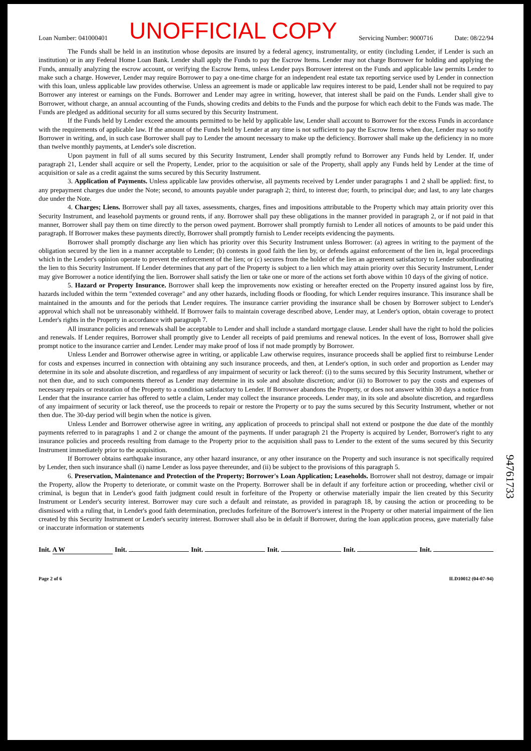Loan Number: 041000401 UNOFFICIAL COPY Servicing Number: 9000716 Date: 08/22/94
The Funds shall be held in an institution whose deposits are insured by a federal agency, instrumentality, or entity (including Lender, if Lender is such an institution) or in any Federal Home Loan Bank. Lender shall apply the Funds to pay the Escrow Items. Lender may not charge Borrower for holding and applying the Funds, annually analyzing the escrow account, or verifying the Escrow Items, unless Lender pays Borrower interest on the Funds and applicable law permits Lender to make such a charge. However, Lender may require Borrower to pay a one-time charge for an independent real estate tax reporting service used by Lender in connection with this loan, unless applicable law provides otherwise. Unless an agreement is made or applicable law requires interest to be paid, Lender shall not be required to pay Borrower any interest or earnings on the Funds. Borrower and Lender may agree in writing, however, that interest shall be paid on the Funds. Lender shall give to Borrower, without charge, an annual accounting of the Funds, showing credits and debits to the Funds and the purpose for which each debit to the Funds was made. The Funds are pledged as additional security for all sums secured by this Security Instrument.
If the Funds held by Lender exceed the amounts permitted to be held by applicable law, Lender shall account to Borrower for the excess Funds in accordance with the requirements of applicable law. If the amount of the Funds held by Lender at any time is not sufficient to pay the Escrow Items when due, Lender may so notify Borrower in writing, and, in such case Borrower shall pay to Lender the amount necessary to make up the deficiency. Borrower shall make up the deficiency in no more than twelve monthly payments, at Lender's sole discretion.
Upon payment in full of all sums secured by this Security Instrument, Lender shall promptly refund to Borrower any Funds held by Lender. If, under paragraph 21, Lender shall acquire or sell the Property, Lender, prior to the acquisition or sale of the Property, shall apply any Funds held by Lender at the time of acquisition or sale as a credit against the sums secured by this Security Instrument.
3. Application of Payments. Unless applicable law provides otherwise, all payments received by Lender under paragraphs 1 and 2 shall be applied: first, to any prepayment charges due under the Note; second, to amounts payable under paragraph 2; third, to interest due; fourth, to principal due; and last, to any late charges due under the Note.
4. Charges; Liens. Borrower shall pay all taxes, assessments, charges, fines and impositions attributable to the Property which may attain priority over this Security Instrument, and leasehold payments or ground rents, if any. Borrower shall pay these obligations in the manner provided in paragraph 2, or if not paid in that manner, Borrower shall pay them on time directly to the person owed payment. Borrower shall promptly furnish to Lender all notices of amounts to be paid under this paragraph. If Borrower makes these payments directly, Borrower shall promptly furnish to Lender receipts evidencing the payments.
Borrower shall promptly discharge any lien which has priority over this Security Instrument unless Borrower: (a) agrees in writing to the payment of the obligation secured by the lien in a manner acceptable to Lender; (b) contests in good faith the lien by, or defends against enforcement of the lien in, legal proceedings which in the Lender's opinion operate to prevent the enforcement of the lien; or (c) secures from the holder of the lien an agreement satisfactory to Lender subordinating the lien to this Security Instrument. If Lender determines that any part of the Property is subject to a lien which may attain priority over this Security Instrument, Lender may give Borrower a notice identifying the lien. Borrower shall satisfy the lien or take one or more of the actions set forth above within 10 days of the giving of notice.
5. Hazard or Property Insurance. Borrower shall keep the improvements now existing or hereafter erected on the Property insured against loss by fire, hazards included within the term "extended coverage" and any other hazards, including floods or flooding, for which Lender requires insurance. This insurance shall be maintained in the amounts and for the periods that Lender requires. The insurance carrier providing the insurance shall be chosen by Borrower subject to Lender's approval which shall not be unreasonably withheld. If Borrower fails to maintain coverage described above, Lender may, at Lender's option, obtain coverage to protect Lender's rights in the Property in accordance with paragraph 7.
All insurance policies and renewals shall be acceptable to Lender and shall include a standard mortgage clause. Lender shall have the right to hold the policies and renewals. If Lender requires, Borrower shall promptly give to Lender all receipts of paid premiums and renewal notices. In the event of loss, Borrower shall give prompt notice to the insurance carrier and Lender. Lender may make proof of loss if not made promptly by Borrower.
Unless Lender and Borrower otherwise agree in writing, or applicable Law otherwise requires, insurance proceeds shall be applied first to reimburse Lender for costs and expenses incurred in connection with obtaining any such insurance proceeds, and then, at Lender's option, in such order and proportion as Lender may determine in its sole and absolute discretion, and regardless of any impairment of security or lack thereof: (i) to the sums secured by this Security Instrument, whether or not then due, and to such components thereof as Lender may determine in its sole and absolute discretion; and/or (ii) to Borrower to pay the costs and expenses of necessary repairs or restoration of the Property to a condition satisfactory to Lender. If Borrower abandons the Property, or does not answer within 30 days a notice from Lender that the insurance carrier has offered to settle a claim, Lender may collect the insurance proceeds. Lender may, in its sole and absolute discretion, and regardless of any impairment of security or lack thereof, use the proceeds to repair or restore the Property or to pay the sums secured by this Security Instrument, whether or not then due. The 30-day period will begin when the notice is given.
Unless Lender and Borrower otherwise agree in writing, any application of proceeds to principal shall not extend or postpone the due date of the monthly payments referred to in paragraphs 1 and 2 or change the amount of the payments. If under paragraph 21 the Property is acquired by Lender, Borrower's right to any insurance policies and proceeds resulting from damage to the Property prior to the acquisition shall pass to Lender to the extent of the sums secured by this Security Instrument immediately prior to the acquisition.
If Borrower obtains earthquake insurance, any other hazard insurance, or any other insurance on the Property and such insurance is not specifically required by Lender, then such insurance shall (i) name Lender as loss payee thereunder, and (ii) be subject to the provisions of this paragraph 5.
6. Preservation, Maintenance and Protection of the Property; Borrower's Loan Application; Leaseholds. Borrower shall not destroy, damage or impair the Property, allow the Property to deteriorate, or commit waste on the Property. Borrower shall be in default if any forfeiture action or proceeding, whether civil or criminal, is begun that in Lender's good faith judgment could result in forfeiture of the Property or otherwise materially impair the lien created by this Security Instrument or Lender's security interest. Borrower may cure such a default and reinstate, as provided in paragraph 18, by causing the action or proceeding to be dismissed with a ruling that, in Lender's good faith determination, precludes forfeiture of the Borrower's interest in the Property or other material impairment of the lien created by this Security Instrument or Lender's security interest. Borrower shall also be in default if Borrower, during the loan application process, gave materially false or inaccurate information or statements
Init. A W Init. Init. Init. Init. Init.
Page 2 of 6 ILD10012 (04-07-94)
94761733